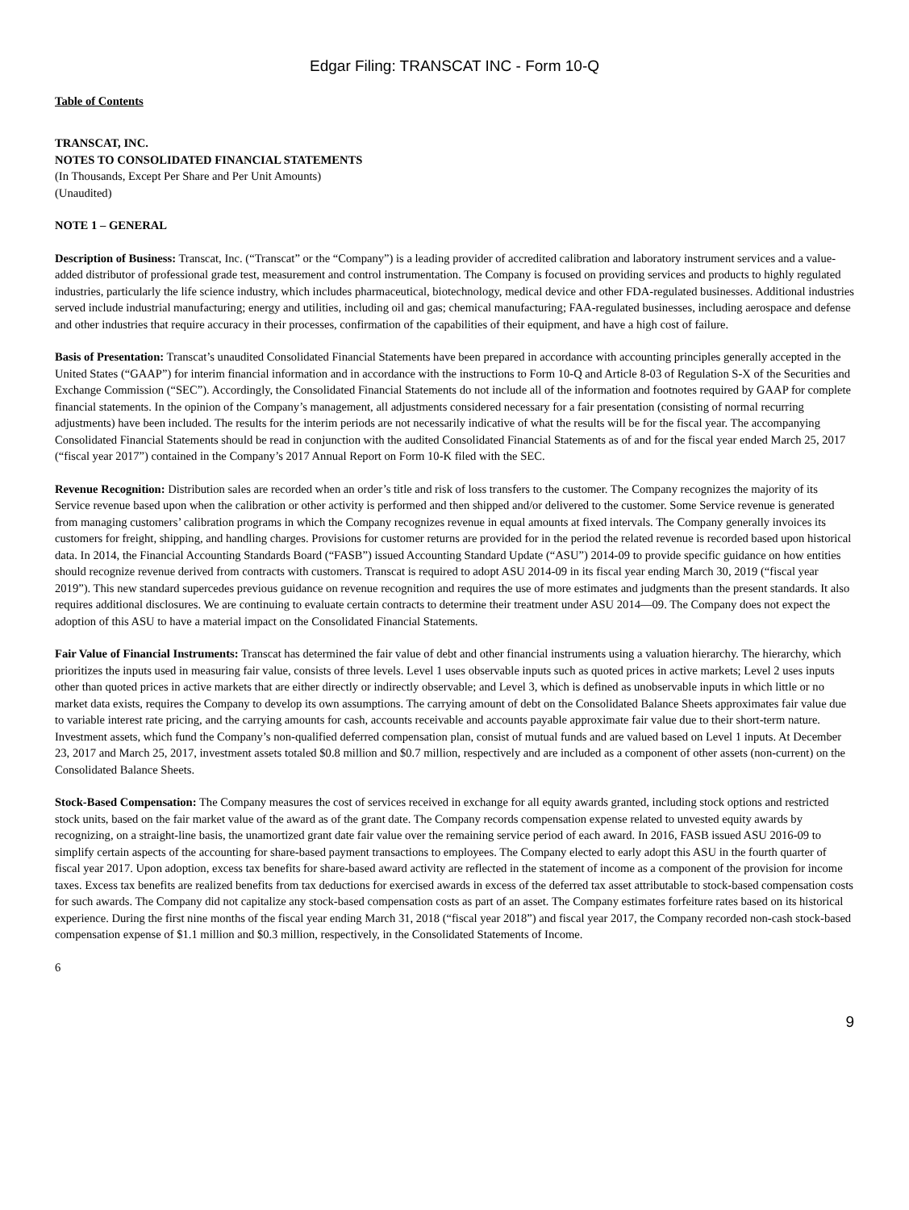Edgar Filing: TRANSCAT INC - Form 10-Q
Table of Contents
TRANSCAT, INC.
NOTES TO CONSOLIDATED FINANCIAL STATEMENTS
(In Thousands, Except Per Share and Per Unit Amounts)
(Unaudited)
NOTE 1 – GENERAL
Description of Business: Transcat, Inc. (“Transcat” or the “Company”) is a leading provider of accredited calibration and laboratory instrument services and a value-added distributor of professional grade test, measurement and control instrumentation. The Company is focused on providing services and products to highly regulated industries, particularly the life science industry, which includes pharmaceutical, biotechnology, medical device and other FDA-regulated businesses. Additional industries served include industrial manufacturing; energy and utilities, including oil and gas; chemical manufacturing; FAA-regulated businesses, including aerospace and defense and other industries that require accuracy in their processes, confirmation of the capabilities of their equipment, and have a high cost of failure.
Basis of Presentation: Transcat’s unaudited Consolidated Financial Statements have been prepared in accordance with accounting principles generally accepted in the United States (“GAAP”) for interim financial information and in accordance with the instructions to Form 10-Q and Article 8-03 of Regulation S-X of the Securities and Exchange Commission (“SEC”). Accordingly, the Consolidated Financial Statements do not include all of the information and footnotes required by GAAP for complete financial statements. In the opinion of the Company’s management, all adjustments considered necessary for a fair presentation (consisting of normal recurring adjustments) have been included. The results for the interim periods are not necessarily indicative of what the results will be for the fiscal year. The accompanying Consolidated Financial Statements should be read in conjunction with the audited Consolidated Financial Statements as of and for the fiscal year ended March 25, 2017 (“fiscal year 2017”) contained in the Company’s 2017 Annual Report on Form 10-K filed with the SEC.
Revenue Recognition: Distribution sales are recorded when an order’s title and risk of loss transfers to the customer. The Company recognizes the majority of its Service revenue based upon when the calibration or other activity is performed and then shipped and/or delivered to the customer. Some Service revenue is generated from managing customers’ calibration programs in which the Company recognizes revenue in equal amounts at fixed intervals. The Company generally invoices its customers for freight, shipping, and handling charges. Provisions for customer returns are provided for in the period the related revenue is recorded based upon historical data. In 2014, the Financial Accounting Standards Board (“FASB”) issued Accounting Standard Update (“ASU”) 2014-09 to provide specific guidance on how entities should recognize revenue derived from contracts with customers. Transcat is required to adopt ASU 2014-09 in its fiscal year ending March 30, 2019 (“fiscal year 2019”). This new standard supercedes previous guidance on revenue recognition and requires the use of more estimates and judgments than the present standards. It also requires additional disclosures. We are continuing to evaluate certain contracts to determine their treatment under ASU 2014—09. The Company does not expect the adoption of this ASU to have a material impact on the Consolidated Financial Statements.
Fair Value of Financial Instruments: Transcat has determined the fair value of debt and other financial instruments using a valuation hierarchy. The hierarchy, which prioritizes the inputs used in measuring fair value, consists of three levels. Level 1 uses observable inputs such as quoted prices in active markets; Level 2 uses inputs other than quoted prices in active markets that are either directly or indirectly observable; and Level 3, which is defined as unobservable inputs in which little or no market data exists, requires the Company to develop its own assumptions. The carrying amount of debt on the Consolidated Balance Sheets approximates fair value due to variable interest rate pricing, and the carrying amounts for cash, accounts receivable and accounts payable approximate fair value due to their short-term nature. Investment assets, which fund the Company’s non-qualified deferred compensation plan, consist of mutual funds and are valued based on Level 1 inputs. At December 23, 2017 and March 25, 2017, investment assets totaled $0.8 million and $0.7 million, respectively and are included as a component of other assets (non-current) on the Consolidated Balance Sheets.
Stock-Based Compensation: The Company measures the cost of services received in exchange for all equity awards granted, including stock options and restricted stock units, based on the fair market value of the award as of the grant date. The Company records compensation expense related to unvested equity awards by recognizing, on a straight-line basis, the unamortized grant date fair value over the remaining service period of each award. In 2016, FASB issued ASU 2016-09 to simplify certain aspects of the accounting for share-based payment transactions to employees. The Company elected to early adopt this ASU in the fourth quarter of fiscal year 2017. Upon adoption, excess tax benefits for share-based award activity are reflected in the statement of income as a component of the provision for income taxes. Excess tax benefits are realized benefits from tax deductions for exercised awards in excess of the deferred tax asset attributable to stock-based compensation costs for such awards. The Company did not capitalize any stock-based compensation costs as part of an asset. The Company estimates forfeiture rates based on its historical experience. During the first nine months of the fiscal year ending March 31, 2018 (“fiscal year 2018”) and fiscal year 2017, the Company recorded non-cash stock-based compensation expense of $1.1 million and $0.3 million, respectively, in the Consolidated Statements of Income.
6
9